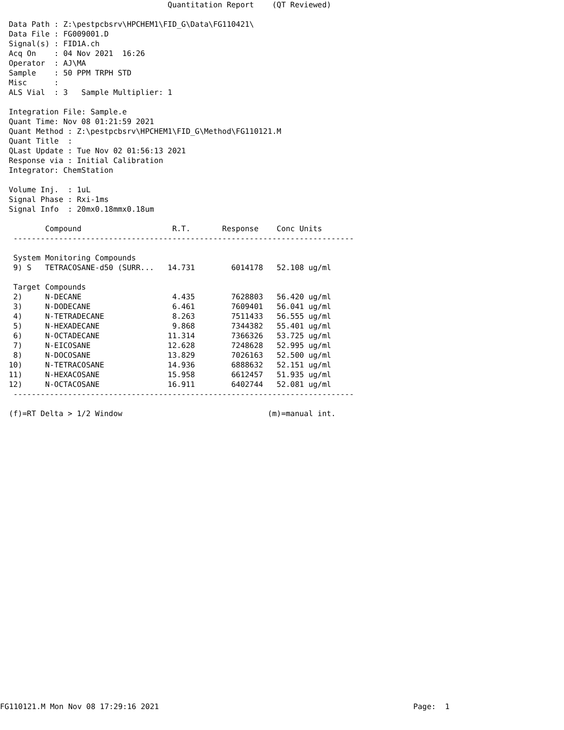Quantitation Report    (QT Reviewed)

Data Path : Z:\pestpcbsrv\HPCHEM1\FID_G\Data\FG110421\
Data File : FG009001.D
Signal(s) : FID1A.ch
Acq On    : 04 Nov 2021  16:26
Operator  : AJ\MA
Sample    : 50 PPM TRPH STD
Misc      :
ALS Vial  : 3   Sample Multiplier: 1

Integration File: Sample.e
Quant Time: Nov 08 01:21:59 2021
Quant Method : Z:\pestpcbsrv\HPCHEM1\FID_G\Method\FG110121.M
Quant Title  :
QLast Update : Tue Nov 02 01:56:13 2021
Response via : Initial Calibration
Integrator: ChemStation

Volume Inj.  : 1uL
Signal Phase : Rxi-1ms
Signal Info  : 20mx0.18mmx0.18um

        Compound                    R.T.       Response    Conc Units
 ---------------------------------------------------------------------------

 System Monitoring Compounds
 9) S   TETRACOSANE-d50 (SURR...   14.731        6014178   52.108 ug/ml

 Target Compounds
 2)     N-DECANE                    4.435        7628803   56.420 ug/ml
 3)     N-DODECANE                  6.461        7609401   56.041 ug/ml
 4)     N-TETRADECANE               8.263        7511433   56.555 ug/ml
 5)     N-HEXADECANE                9.868        7344382   55.401 ug/ml
 6)     N-OCTADECANE               11.314        7366326   53.725 ug/ml
 7)     N-EICOSANE                 12.628        7248628   52.995 ug/ml
 8)     N-DOCOSANE                 13.829        7026163   52.500 ug/ml
10)     N-TETRACOSANE              14.936        6888632   52.151 ug/ml
11)     N-HEXACOSANE               15.958        6612457   51.935 ug/ml
12)     N-OCTACOSANE               16.911        6402744   52.081 ug/ml
 ---------------------------------------------------------------------------

(f)=RT Delta > 1/2 Window                                (m)=manual int.
FG110121.M Mon Nov 08 17:29:16 2021                                                        Page:  1